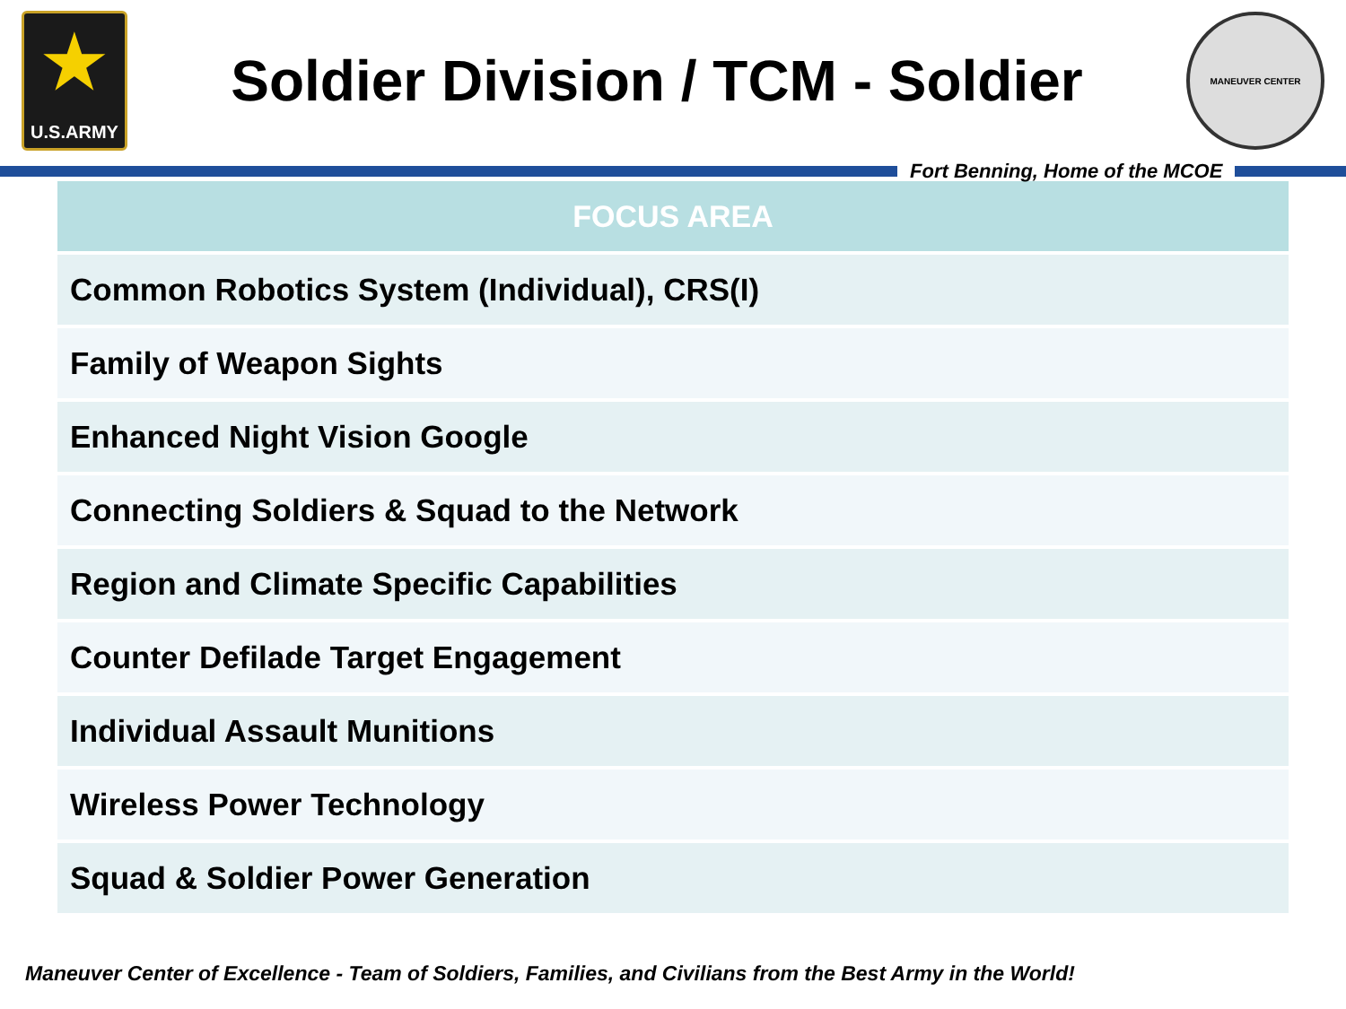★
U.S.ARMY
Soldier Division / TCM - Soldier
MANEUVER CENTER
Fort Benning, Home of the MCOE
| FOCUS AREA |
| --- |
| Common Robotics System (Individual), CRS(I) |
| Family of Weapon Sights |
| Enhanced Night Vision Google |
| Connecting Soldiers & Squad to the Network |
| Region and Climate Specific Capabilities |
| Counter Defilade Target Engagement |
| Individual Assault Munitions |
| Wireless Power Technology |
| Squad & Soldier Power Generation |
Maneuver Center of Excellence - Team of Soldiers, Families, and Civilians from the Best Army in the World!